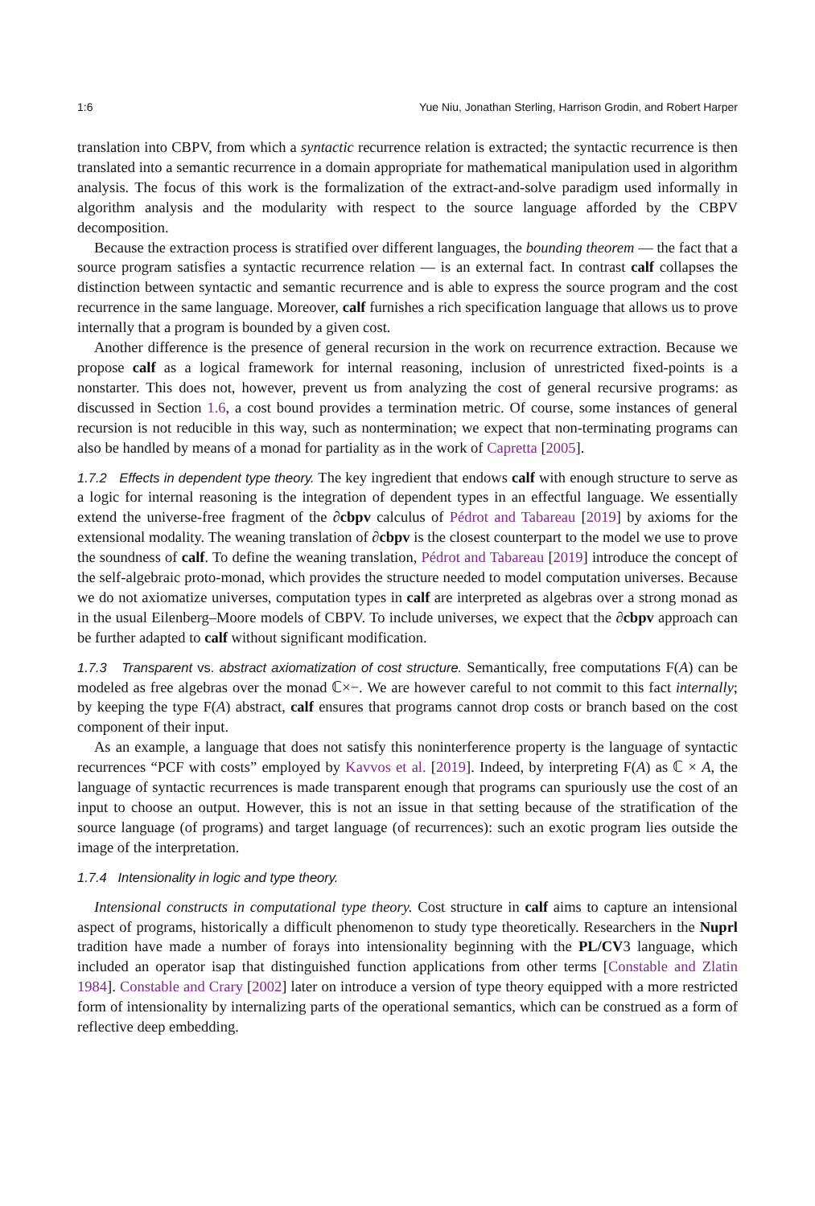1:6 Yue Niu, Jonathan Sterling, Harrison Grodin, and Robert Harper
translation into CBPV, from which a syntactic recurrence relation is extracted; the syntactic recurrence is then translated into a semantic recurrence in a domain appropriate for mathematical manipulation used in algorithm analysis. The focus of this work is the formalization of the extract-and-solve paradigm used informally in algorithm analysis and the modularity with respect to the source language afforded by the CBPV decomposition.
Because the extraction process is stratified over different languages, the bounding theorem — the fact that a source program satisfies a syntactic recurrence relation — is an external fact. In contrast calf collapses the distinction between syntactic and semantic recurrence and is able to express the source program and the cost recurrence in the same language. Moreover, calf furnishes a rich specification language that allows us to prove internally that a program is bounded by a given cost.
Another difference is the presence of general recursion in the work on recurrence extraction. Because we propose calf as a logical framework for internal reasoning, inclusion of unrestricted fixed-points is a nonstarter. This does not, however, prevent us from analyzing the cost of general recursive programs: as discussed in Section 1.6, a cost bound provides a termination metric. Of course, some instances of general recursion is not reducible in this way, such as nontermination; we expect that non-terminating programs can also be handled by means of a monad for partiality as in the work of Capretta [2005].
1.7.2 Effects in dependent type theory. The key ingredient that endows calf with enough structure to serve as a logic for internal reasoning is the integration of dependent types in an effectful language. We essentially extend the universe-free fragment of the ∂cbpv calculus of Pédrot and Tabareau [2019] by axioms for the extensional modality. The weaning translation of ∂cbpv is the closest counterpart to the model we use to prove the soundness of calf. To define the weaning translation, Pédrot and Tabareau [2019] introduce the concept of the self-algebraic proto-monad, which provides the structure needed to model computation universes. Because we do not axiomatize universes, computation types in calf are interpreted as algebras over a strong monad as in the usual Eilenberg–Moore models of CBPV. To include universes, we expect that the ∂cbpv approach can be further adapted to calf without significant modification.
1.7.3 Transparent vs. abstract axiomatization of cost structure. Semantically, free computations F(A) can be modeled as free algebras over the monad ℂ×−. We are however careful to not commit to this fact internally; by keeping the type F(A) abstract, calf ensures that programs cannot drop costs or branch based on the cost component of their input.
As an example, a language that does not satisfy this noninterference property is the language of syntactic recurrences “PCF with costs” employed by Kavvos et al. [2019]. Indeed, by interpreting F(A) as ℂ × A, the language of syntactic recurrences is made transparent enough that programs can spuriously use the cost of an input to choose an output. However, this is not an issue in that setting because of the stratification of the source language (of programs) and target language (of recurrences): such an exotic program lies outside the image of the interpretation.
1.7.4 Intensionality in logic and type theory.
Intensional constructs in computational type theory. Cost structure in calf aims to capture an intensional aspect of programs, historically a difficult phenomenon to study type theoretically. Researchers in the Nuprl tradition have made a number of forays into intensionality beginning with the PL/CV3 language, which included an operator isap that distinguished function applications from other terms [Constable and Zlatin 1984]. Constable and Crary [2002] later on introduce a version of type theory equipped with a more restricted form of intensionality by internalizing parts of the operational semantics, which can be construed as a form of reflective deep embedding.